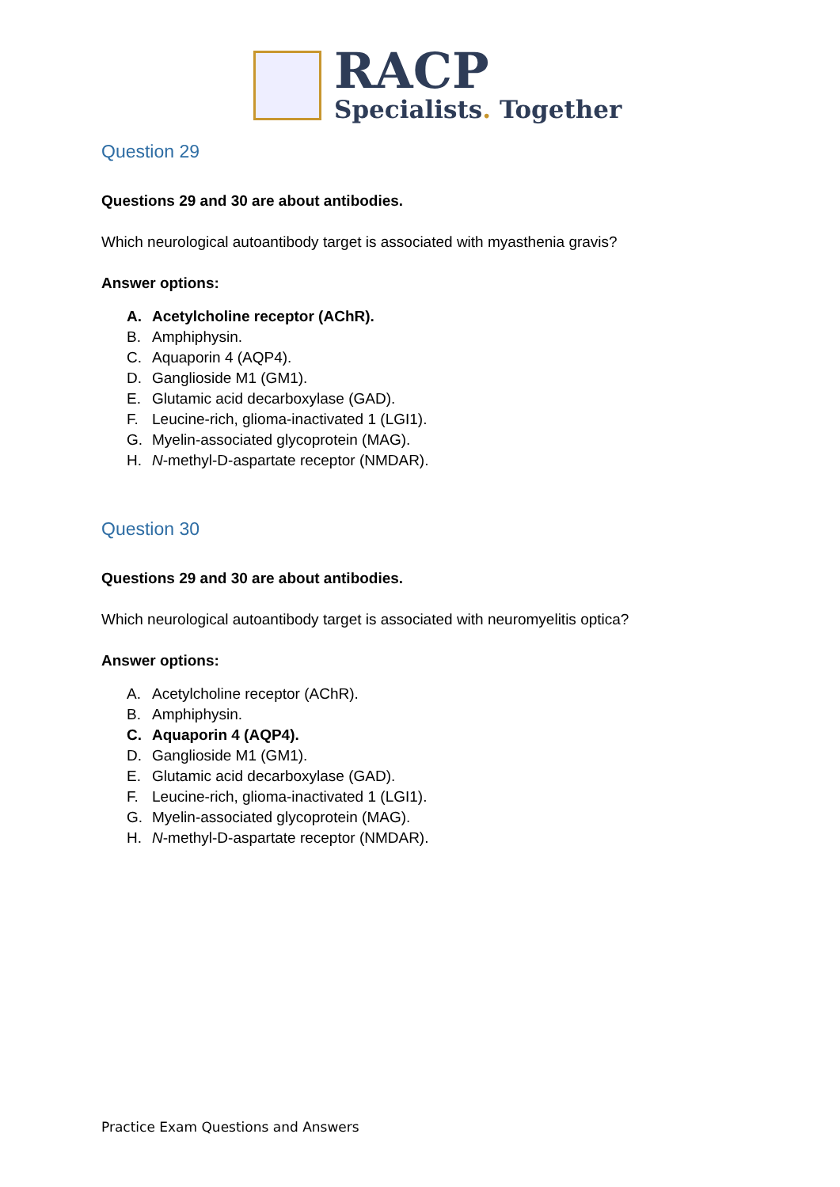RACP
Specialists. Together
Question 29
Questions 29 and 30 are about antibodies.
Which neurological autoantibody target is associated with myasthenia gravis?
Answer options:
A. Acetylcholine receptor (AChR).
B. Amphiphysin.
C. Aquaporin 4 (AQP4).
D. Ganglioside M1 (GM1).
E. Glutamic acid decarboxylase (GAD).
F. Leucine-rich, glioma-inactivated 1 (LGI1).
G. Myelin-associated glycoprotein (MAG).
H. N-methyl-D-aspartate receptor (NMDAR).
Question 30
Questions 29 and 30 are about antibodies.
Which neurological autoantibody target is associated with neuromyelitis optica?
Answer options:
A. Acetylcholine receptor (AChR).
B. Amphiphysin.
C. Aquaporin 4 (AQP4).
D. Ganglioside M1 (GM1).
E. Glutamic acid decarboxylase (GAD).
F. Leucine-rich, glioma-inactivated 1 (LGI1).
G. Myelin-associated glycoprotein (MAG).
H. N-methyl-D-aspartate receptor (NMDAR).
Practice Exam Questions and Answers